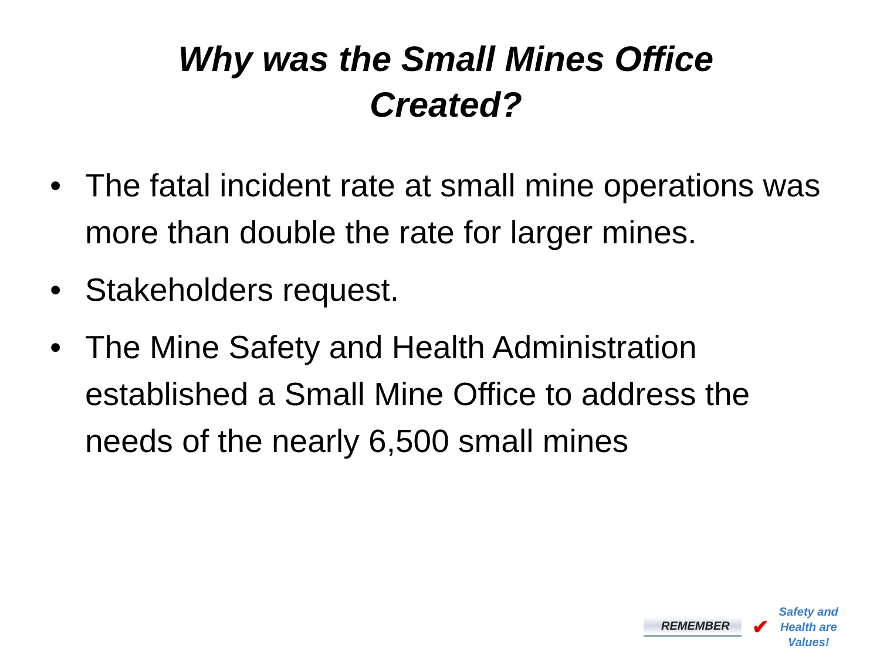Why was the Small Mines Office
Created?
• The fatal incident rate at small mine operations was more than double the rate for larger mines.
• Stakeholders request.
• The Mine Safety and Health Administration established a Small Mine Office to address the needs of the nearly 6,500 small mines
REMEMBER ✔
Safety and
Health are
Values!